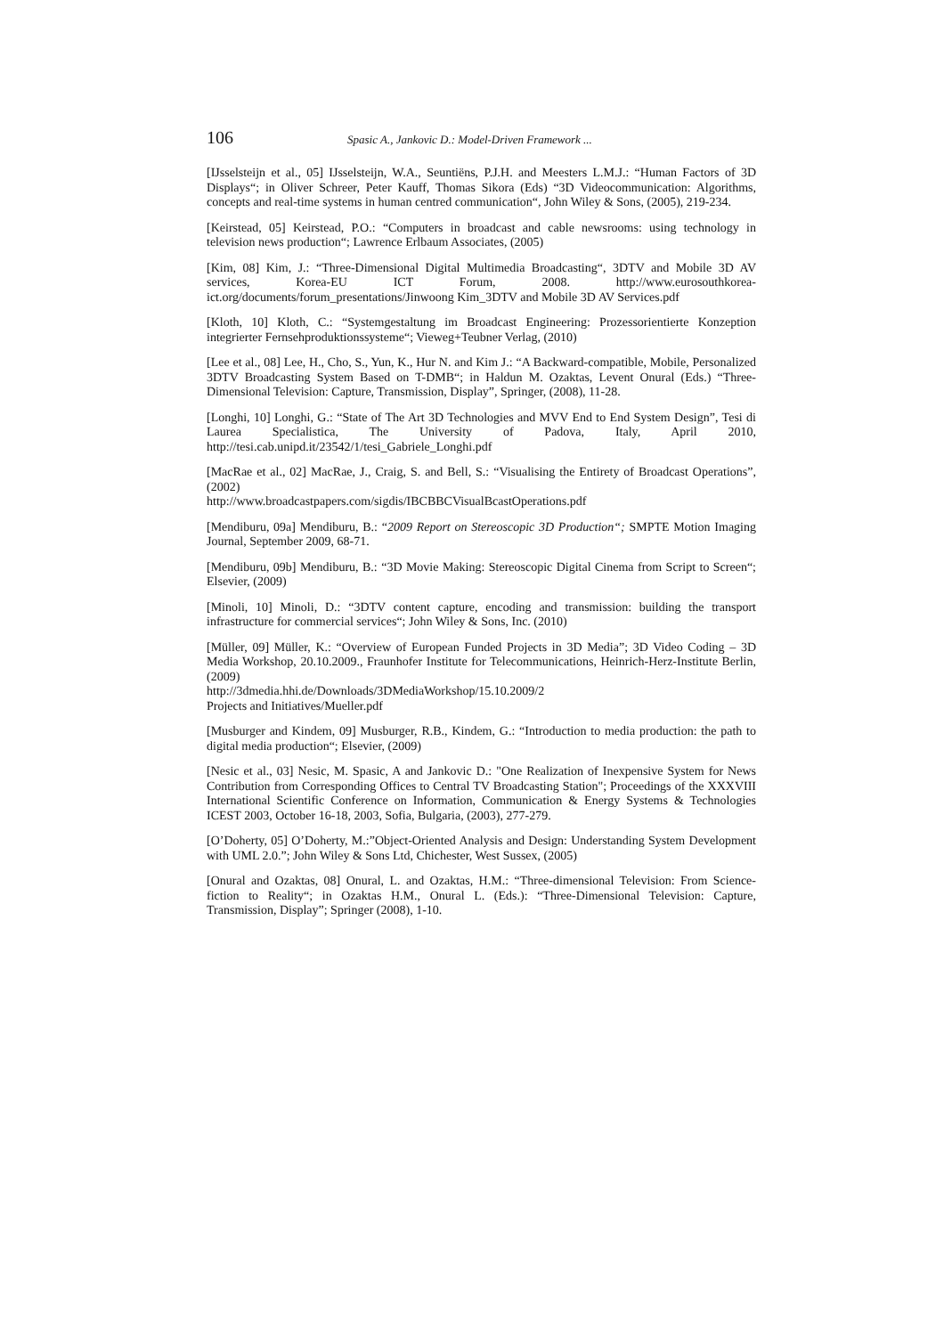106 Spasic A., Jankovic D.: Model-Driven Framework ...
[IJsselsteijn et al., 05] IJsselsteijn, W.A., Seuntiëns, P.J.H. and Meesters L.M.J.: “Human Factors of 3D Displays“; in Oliver Schreer, Peter Kauff, Thomas Sikora (Eds) “3D Videocommunication: Algorithms, concepts and real-time systems in human centred communication“, John Wiley & Sons, (2005), 219-234.
[Keirstead, 05] Keirstead, P.O.: “Computers in broadcast and cable newsrooms: using technology in television news production“; Lawrence Erlbaum Associates, (2005)
[Kim, 08] Kim, J.: “Three-Dimensional Digital Multimedia Broadcasting“, 3DTV and Mobile 3D AV services, Korea-EU ICT Forum, 2008. http://www.eurosouthkorea-ict.org/documents/forum_presentations/Jinwoong Kim_3DTV and Mobile 3D AV Services.pdf
[Kloth, 10] Kloth, C.: “Systemgestaltung im Broadcast Engineering: Prozessorientierte Konzeption integrierter Fernsehproduktionssysteme“; Vieweg+Teubner Verlag, (2010)
[Lee et al., 08] Lee, H., Cho, S., Yun, K., Hur N. and Kim J.: “A Backward-compatible, Mobile, Personalized 3DTV Broadcasting System Based on T-DMB“; in Haldun M. Ozaktas, Levent Onural (Eds.) “Three-Dimensional Television: Capture, Transmission, Display”, Springer, (2008), 11-28.
[Longhi, 10] Longhi, G.: “State of The Art 3D Technologies and MVV End to End System Design”, Tesi di Laurea Specialistica, The University of Padova, Italy, April 2010, http://tesi.cab.unipd.it/23542/1/tesi_Gabriele_Longhi.pdf
[MacRae et al., 02] MacRae, J., Craig, S. and Bell, S.: “Visualising the Entirety of Broadcast Operations”, (2002)
http://www.broadcastpapers.com/sigdis/IBCBBCVisualBcastOperations.pdf
[Mendiburu, 09a] Mendiburu, B.: “2009 Report on Stereoscopic 3D Production“; SMPTE Motion Imaging Journal, September 2009, 68-71.
[Mendiburu, 09b] Mendiburu, B.: “3D Movie Making: Stereoscopic Digital Cinema from Script to Screen“; Elsevier, (2009)
[Minoli, 10] Minoli, D.: “3DTV content capture, encoding and transmission: building the transport infrastructure for commercial services“; John Wiley & Sons, Inc. (2010)
[Müller, 09] Müller, K.: “Overview of European Funded Projects in 3D Media”; 3D Video Coding – 3D Media Workshop, 20.10.2009., Fraunhofer Institute for Telecommunications, Heinrich-Herz-Institute Berlin, (2009)
http://3dmedia.hhi.de/Downloads/3DMediaWorkshop/15.10.2009/2
Projects and Initiatives/Mueller.pdf
[Musburger and Kindem, 09] Musburger, R.B., Kindem, G.: “Introduction to media production: the path to digital media production“; Elsevier, (2009)
[Nesic et al., 03] Nesic, M. Spasic, A and Jankovic D.: "One Realization of Inexpensive System for News Contribution from Corresponding Offices to Central TV Broadcasting Station"; Proceedings of the XXXVIII International Scientific Conference on Information, Communication & Energy Systems & Technologies ICEST 2003, October 16-18, 2003, Sofia, Bulgaria, (2003), 277-279.
[O’Doherty, 05] O’Doherty, M.:”Object-Oriented Analysis and Design: Understanding System Development with UML 2.0.”; John Wiley & Sons Ltd, Chichester, West Sussex, (2005)
[Onural and Ozaktas, 08] Onural, L. and Ozaktas, H.M.: “Three-dimensional Television: From Science-fiction to Reality“; in Ozaktas H.M., Onural L. (Eds.): “Three-Dimensional Television: Capture, Transmission, Display”; Springer (2008), 1-10.